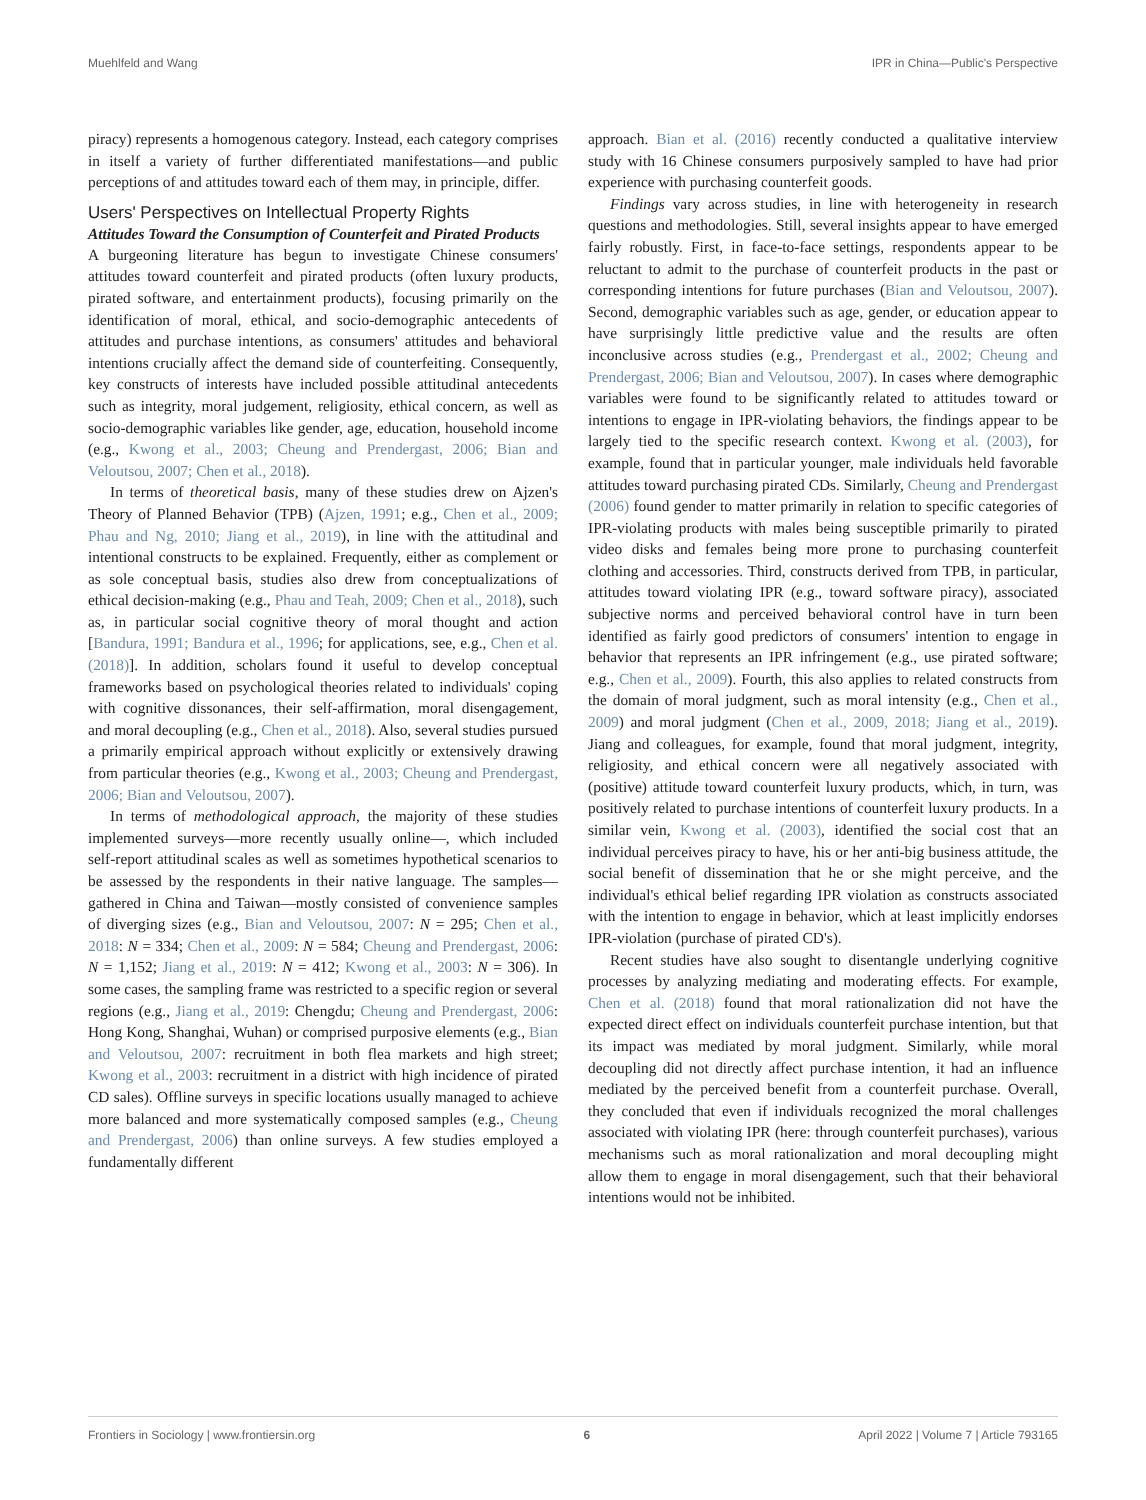Muehlfeld and Wang IPR in China—Public's Perspective
piracy) represents a homogenous category. Instead, each category comprises in itself a variety of further differentiated manifestations—and public perceptions of and attitudes toward each of them may, in principle, differ.
Users' Perspectives on Intellectual Property Rights
Attitudes Toward the Consumption of Counterfeit and Pirated Products
A burgeoning literature has begun to investigate Chinese consumers' attitudes toward counterfeit and pirated products (often luxury products, pirated software, and entertainment products), focusing primarily on the identification of moral, ethical, and socio-demographic antecedents of attitudes and purchase intentions, as consumers' attitudes and behavioral intentions crucially affect the demand side of counterfeiting. Consequently, key constructs of interests have included possible attitudinal antecedents such as integrity, moral judgement, religiosity, ethical concern, as well as socio-demographic variables like gender, age, education, household income (e.g., Kwong et al., 2003; Cheung and Prendergast, 2006; Bian and Veloutsou, 2007; Chen et al., 2018).
In terms of theoretical basis, many of these studies drew on Ajzen's Theory of Planned Behavior (TPB) (Ajzen, 1991; e.g., Chen et al., 2009; Phau and Ng, 2010; Jiang et al., 2019), in line with the attitudinal and intentional constructs to be explained. Frequently, either as complement or as sole conceptual basis, studies also drew from conceptualizations of ethical decision-making (e.g., Phau and Teah, 2009; Chen et al., 2018), such as, in particular social cognitive theory of moral thought and action [Bandura, 1991; Bandura et al., 1996; for applications, see, e.g., Chen et al. (2018)]. In addition, scholars found it useful to develop conceptual frameworks based on psychological theories related to individuals' coping with cognitive dissonances, their self-affirmation, moral disengagement, and moral decoupling (e.g., Chen et al., 2018). Also, several studies pursued a primarily empirical approach without explicitly or extensively drawing from particular theories (e.g., Kwong et al., 2003; Cheung and Prendergast, 2006; Bian and Veloutsou, 2007).
In terms of methodological approach, the majority of these studies implemented surveys—more recently usually online—, which included self-report attitudinal scales as well as sometimes hypothetical scenarios to be assessed by the respondents in their native language. The samples—gathered in China and Taiwan—mostly consisted of convenience samples of diverging sizes (e.g., Bian and Veloutsou, 2007: N = 295; Chen et al., 2018: N = 334; Chen et al., 2009: N = 584; Cheung and Prendergast, 2006: N = 1,152; Jiang et al., 2019: N = 412; Kwong et al., 2003: N = 306). In some cases, the sampling frame was restricted to a specific region or several regions (e.g., Jiang et al., 2019: Chengdu; Cheung and Prendergast, 2006: Hong Kong, Shanghai, Wuhan) or comprised purposive elements (e.g., Bian and Veloutsou, 2007: recruitment in both flea markets and high street; Kwong et al., 2003: recruitment in a district with high incidence of pirated CD sales). Offline surveys in specific locations usually managed to achieve more balanced and more systematically composed samples (e.g., Cheung and Prendergast, 2006) than online surveys. A few studies employed a fundamentally different
approach. Bian et al. (2016) recently conducted a qualitative interview study with 16 Chinese consumers purposively sampled to have had prior experience with purchasing counterfeit goods.
Findings vary across studies, in line with heterogeneity in research questions and methodologies. Still, several insights appear to have emerged fairly robustly. First, in face-to-face settings, respondents appear to be reluctant to admit to the purchase of counterfeit products in the past or corresponding intentions for future purchases (Bian and Veloutsou, 2007). Second, demographic variables such as age, gender, or education appear to have surprisingly little predictive value and the results are often inconclusive across studies (e.g., Prendergast et al., 2002; Cheung and Prendergast, 2006; Bian and Veloutsou, 2007). In cases where demographic variables were found to be significantly related to attitudes toward or intentions to engage in IPR-violating behaviors, the findings appear to be largely tied to the specific research context. Kwong et al. (2003), for example, found that in particular younger, male individuals held favorable attitudes toward purchasing pirated CDs. Similarly, Cheung and Prendergast (2006) found gender to matter primarily in relation to specific categories of IPR-violating products with males being susceptible primarily to pirated video disks and females being more prone to purchasing counterfeit clothing and accessories. Third, constructs derived from TPB, in particular, attitudes toward violating IPR (e.g., toward software piracy), associated subjective norms and perceived behavioral control have in turn been identified as fairly good predictors of consumers' intention to engage in behavior that represents an IPR infringement (e.g., use pirated software; e.g., Chen et al., 2009). Fourth, this also applies to related constructs from the domain of moral judgment, such as moral intensity (e.g., Chen et al., 2009) and moral judgment (Chen et al., 2009, 2018; Jiang et al., 2019). Jiang and colleagues, for example, found that moral judgment, integrity, religiosity, and ethical concern were all negatively associated with (positive) attitude toward counterfeit luxury products, which, in turn, was positively related to purchase intentions of counterfeit luxury products. In a similar vein, Kwong et al. (2003), identified the social cost that an individual perceives piracy to have, his or her anti-big business attitude, the social benefit of dissemination that he or she might perceive, and the individual's ethical belief regarding IPR violation as constructs associated with the intention to engage in behavior, which at least implicitly endorses IPR-violation (purchase of pirated CD's).
Recent studies have also sought to disentangle underlying cognitive processes by analyzing mediating and moderating effects. For example, Chen et al. (2018) found that moral rationalization did not have the expected direct effect on individuals counterfeit purchase intention, but that its impact was mediated by moral judgment. Similarly, while moral decoupling did not directly affect purchase intention, it had an influence mediated by the perceived benefit from a counterfeit purchase. Overall, they concluded that even if individuals recognized the moral challenges associated with violating IPR (here: through counterfeit purchases), various mechanisms such as moral rationalization and moral decoupling might allow them to engage in moral disengagement, such that their behavioral intentions would not be inhibited.
Frontiers in Sociology | www.frontiersin.org 6 April 2022 | Volume 7 | Article 793165